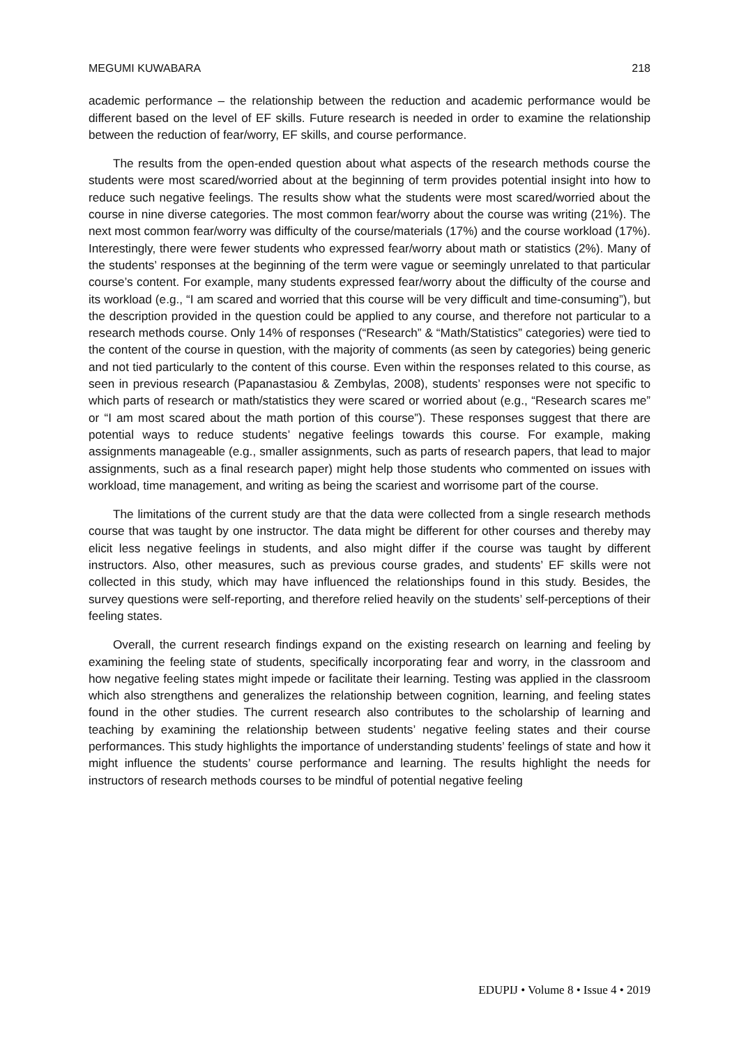MEGUMI KUWABARA 218
academic performance – the relationship between the reduction and academic performance would be different based on the level of EF skills. Future research is needed in order to examine the relationship between the reduction of fear/worry, EF skills, and course performance.
The results from the open-ended question about what aspects of the research methods course the students were most scared/worried about at the beginning of term provides potential insight into how to reduce such negative feelings. The results show what the students were most scared/worried about the course in nine diverse categories. The most common fear/worry about the course was writing (21%). The next most common fear/worry was difficulty of the course/materials (17%) and the course workload (17%). Interestingly, there were fewer students who expressed fear/worry about math or statistics (2%). Many of the students’ responses at the beginning of the term were vague or seemingly unrelated to that particular course’s content. For example, many students expressed fear/worry about the difficulty of the course and its workload (e.g., “I am scared and worried that this course will be very difficult and time-consuming”), but the description provided in the question could be applied to any course, and therefore not particular to a research methods course. Only 14% of responses (“Research” & “Math/Statistics” categories) were tied to the content of the course in question, with the majority of comments (as seen by categories) being generic and not tied particularly to the content of this course. Even within the responses related to this course, as seen in previous research (Papanastasiou & Zembylas, 2008), students’ responses were not specific to which parts of research or math/statistics they were scared or worried about (e.g., “Research scares me” or “I am most scared about the math portion of this course”). These responses suggest that there are potential ways to reduce students’ negative feelings towards this course. For example, making assignments manageable (e.g., smaller assignments, such as parts of research papers, that lead to major assignments, such as a final research paper) might help those students who commented on issues with workload, time management, and writing as being the scariest and worrisome part of the course.
The limitations of the current study are that the data were collected from a single research methods course that was taught by one instructor. The data might be different for other courses and thereby may elicit less negative feelings in students, and also might differ if the course was taught by different instructors. Also, other measures, such as previous course grades, and students’ EF skills were not collected in this study, which may have influenced the relationships found in this study. Besides, the survey questions were self-reporting, and therefore relied heavily on the students’ self-perceptions of their feeling states.
Overall, the current research findings expand on the existing research on learning and feeling by examining the feeling state of students, specifically incorporating fear and worry, in the classroom and how negative feeling states might impede or facilitate their learning. Testing was applied in the classroom which also strengthens and generalizes the relationship between cognition, learning, and feeling states found in the other studies. The current research also contributes to the scholarship of learning and teaching by examining the relationship between students’ negative feeling states and their course performances. This study highlights the importance of understanding students’ feelings of state and how it might influence the students’ course performance and learning. The results highlight the needs for instructors of research methods courses to be mindful of potential negative feeling
EDUPIJ • Volume 8 • Issue 4 • 2019